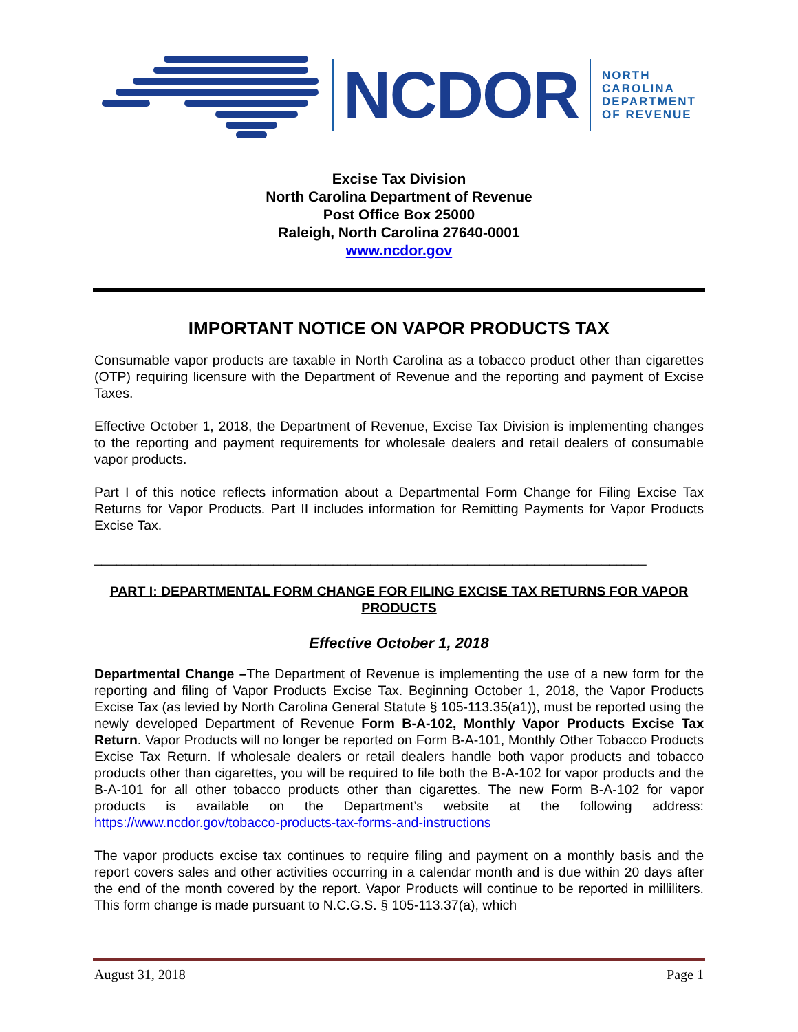NCDOR
NORTH
CAROLINA
DEPARTMENT
OF REVENUE
Excise Tax Division
North Carolina Department of Revenue
Post Office Box 25000
Raleigh, North Carolina 27640-0001
www.ncdor.gov
IMPORTANT NOTICE ON VAPOR PRODUCTS TAX
Consumable vapor products are taxable in North Carolina as a tobacco product other than cigarettes (OTP) requiring licensure with the Department of Revenue and the reporting and payment of Excise Taxes.
Effective October 1, 2018, the Department of Revenue, Excise Tax Division is implementing changes to the reporting and payment requirements for wholesale dealers and retail dealers of consumable vapor products.
Part I of this notice reflects information about a Departmental Form Change for Filing Excise Tax Returns for Vapor Products. Part II includes information for Remitting Payments for Vapor Products Excise Tax.
__________________________________________________________________________
PART I: DEPARTMENTAL FORM CHANGE FOR FILING EXCISE TAX RETURNS FOR VAPOR PRODUCTS
Effective October 1, 2018
Departmental Change –The Department of Revenue is implementing the use of a new form for the reporting and filing of Vapor Products Excise Tax. Beginning October 1, 2018, the Vapor Products Excise Tax (as levied by North Carolina General Statute § 105-113.35(a1)), must be reported using the newly developed Department of Revenue Form B-A-102, Monthly Vapor Products Excise Tax Return. Vapor Products will no longer be reported on Form B-A-101, Monthly Other Tobacco Products Excise Tax Return. If wholesale dealers or retail dealers handle both vapor products and tobacco products other than cigarettes, you will be required to file both the B-A-102 for vapor products and the B-A-101 for all other tobacco products other than cigarettes. The new Form B-A-102 for vapor products is available on the Department’s website at the following address: https://www.ncdor.gov/tobacco-products-tax-forms-and-instructions
The vapor products excise tax continues to require filing and payment on a monthly basis and the report covers sales and other activities occurring in a calendar month and is due within 20 days after the end of the month covered by the report. Vapor Products will continue to be reported in milliliters. This form change is made pursuant to N.C.G.S. § 105-113.37(a), which
August 31, 2018 Page 1